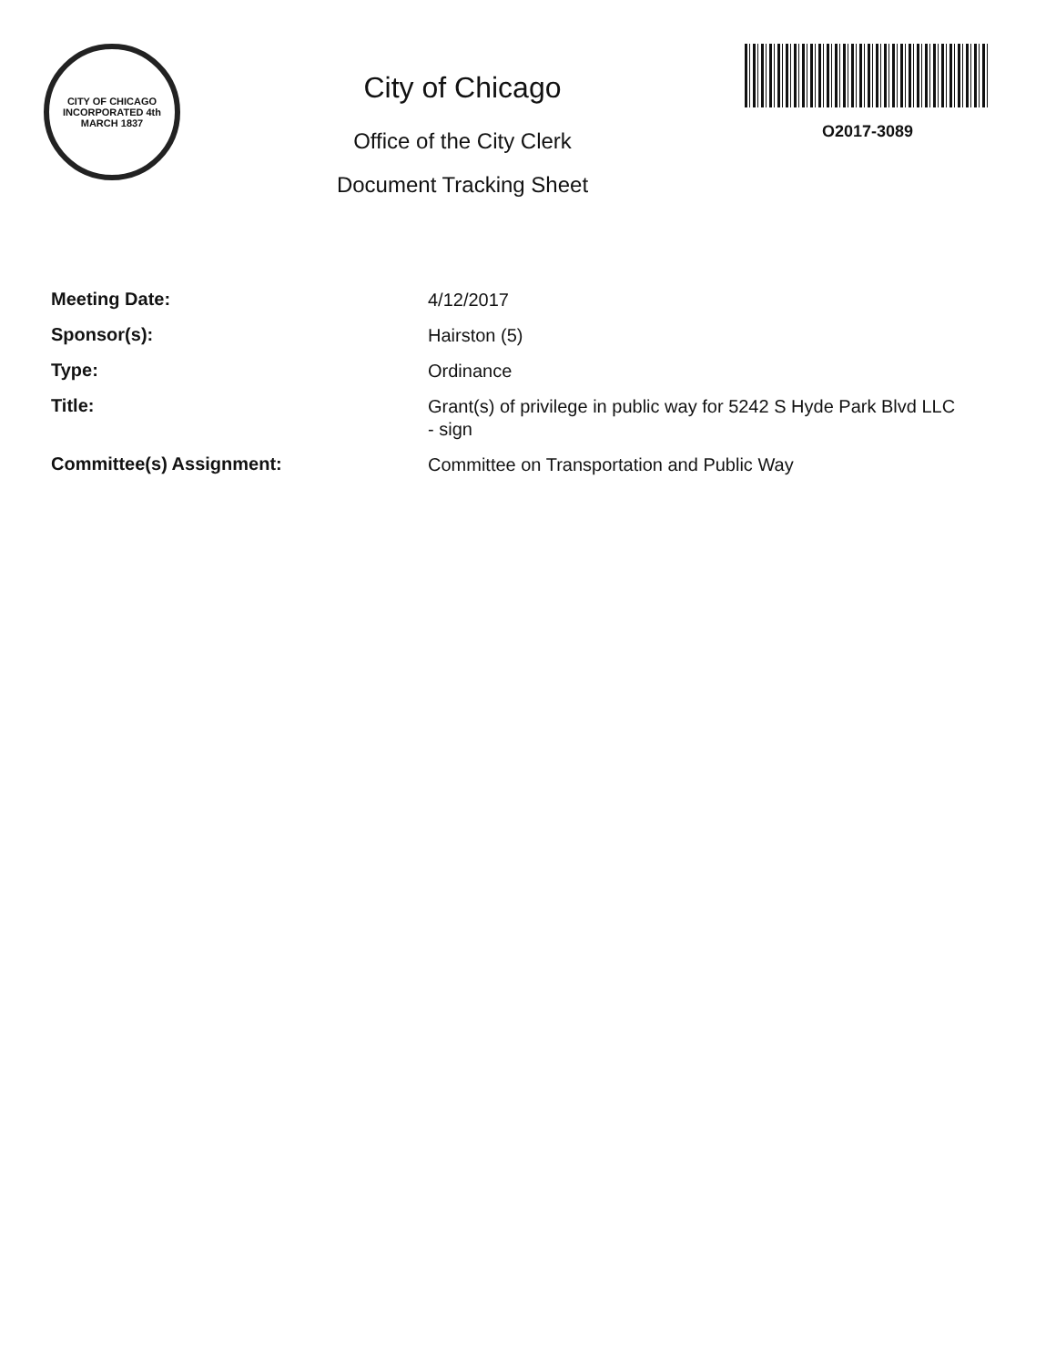CITY OF CHICAGO
INCORPORATED 4th MARCH 1837
City of Chicago
Office of the City Clerk
Document Tracking Sheet
O2017-3089
Meeting Date:
4/12/2017
Sponsor(s):
Hairston (5)
Type:
Ordinance
Title:
Grant(s) of privilege in public way for 5242 S Hyde Park Blvd LLC - sign
Committee(s) Assignment:
Committee on Transportation and Public Way